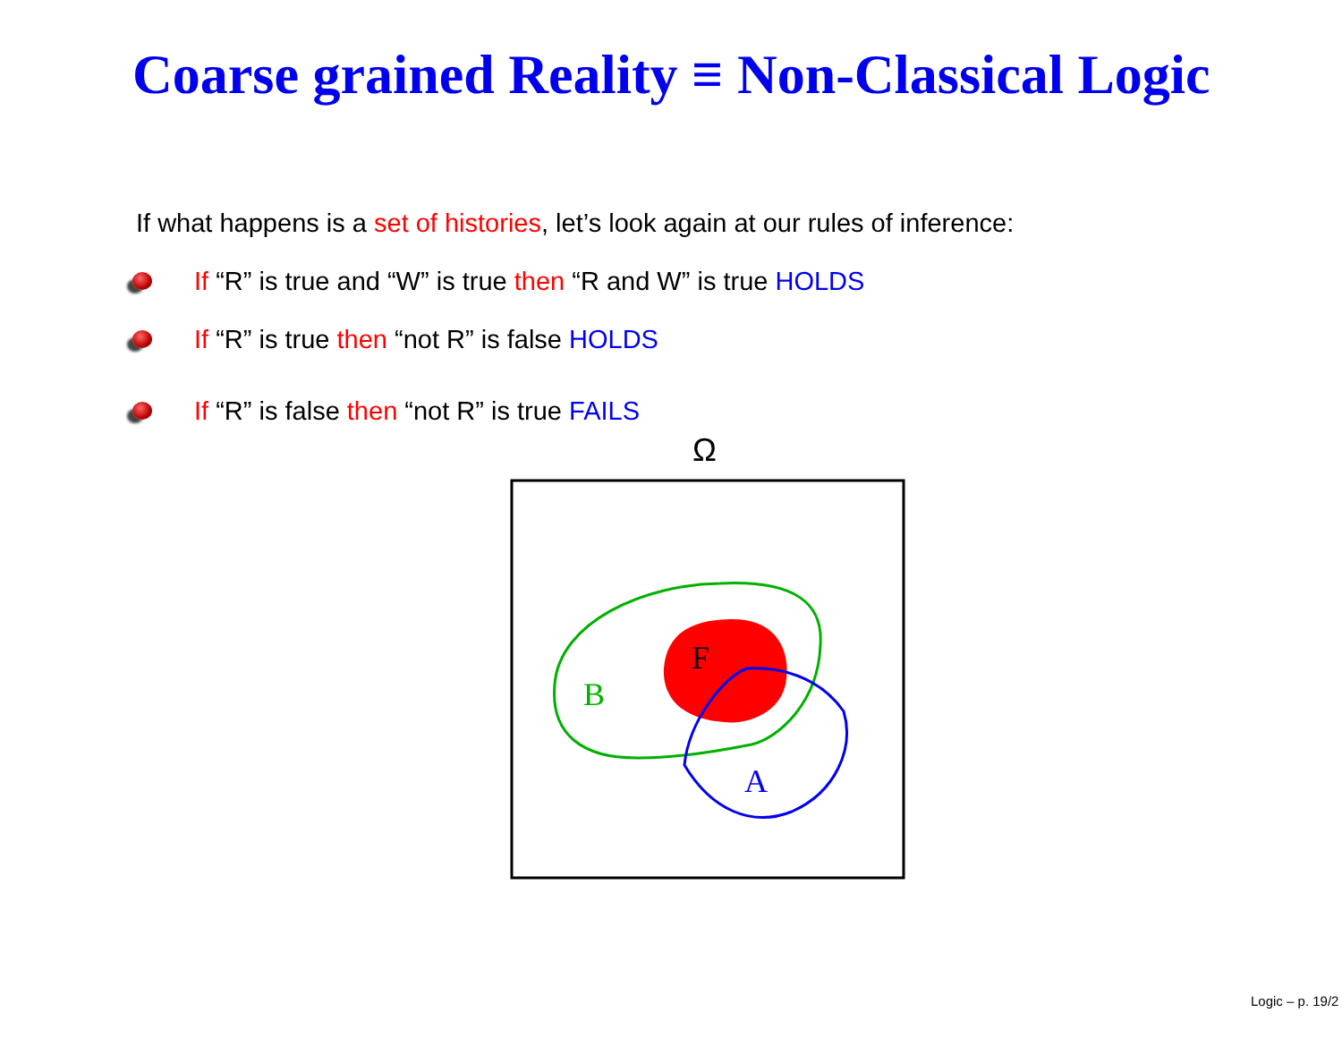Coarse grained Reality ≡ Non-Classical Logic
If what happens is a set of histories, let’s look again at our rules of inference:
If “R” is true and “W” is true then “R and W” is true HOLDS
If “R” is true then “not R” is false HOLDS
If “R” is false then “not R” is true FAILS
Ω
F
B
A
Logic – p. 19/2